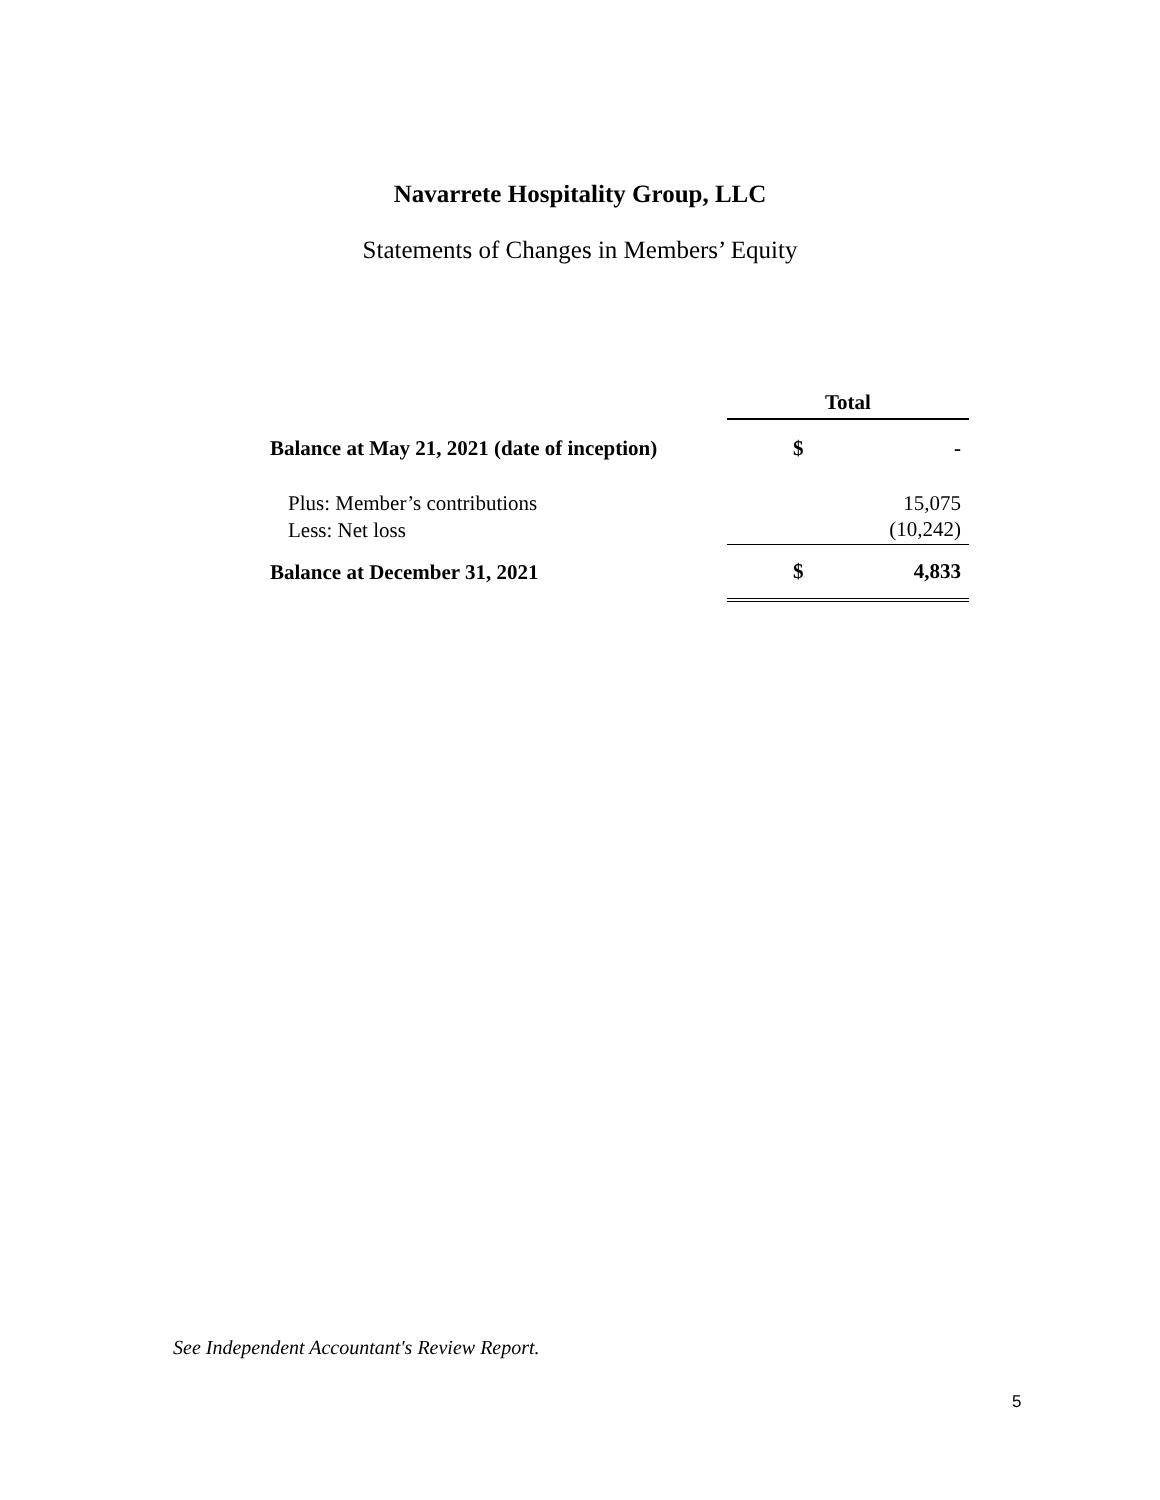Navarrete Hospitality Group, LLC
Statements of Changes in Members’ Equity
| | Total | |
| --- | --- | --- |
| Balance at May 21, 2021 (date of inception) | $ | - |
| Plus: Member’s contributions | | 15,075 |
| Less: Net loss | | (10,242) |
| Balance at December 31, 2021 | $ | 4,833 |
See Independent Accountant's Review Report.
5